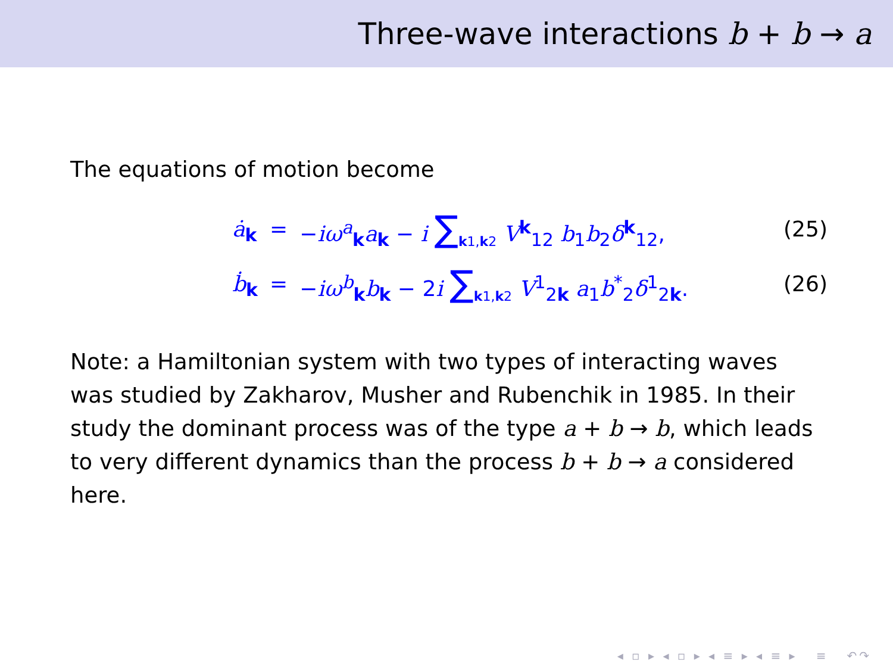Three-wave interactions b + b → a
The equations of motion become
| ȧ<sub>k</sub> | = | − iω<sup>a</sup><sub>k</sub> a<sub>k</sub> − i ∑<sub>k1,k2</sub> V<sup>k</sup><sub>12</sub> b<sub>1</sub> b<sub>2</sub> δ<sup>k</sup><sub>12</sub>, | (25) |
| ḃ<sub>k</sub> | = | − iω<sup>b</sup><sub>k</sub> b<sub>k</sub> − 2 i ∑<sub>k1,k2</sub> V<sup>1</sup><sub>2k</sub> a<sub>1</sub> b<sup>*</sup><sub>2</sub> δ<sup>1</sup><sub>2k</sub>. | (26) |
Note: a Hamiltonian system with two types of interacting waves was studied by Zakharov, Musher and Rubenchik in 1985. In their study the dominant process was of the type a + b → b, which leads to very different dynamics than the process b + b → a considered here.
◂ ▫ ▸ ◂ ▫ ▸ ◂ ≡ ▸ ◂ ≡ ▸ ≡ ↶↷